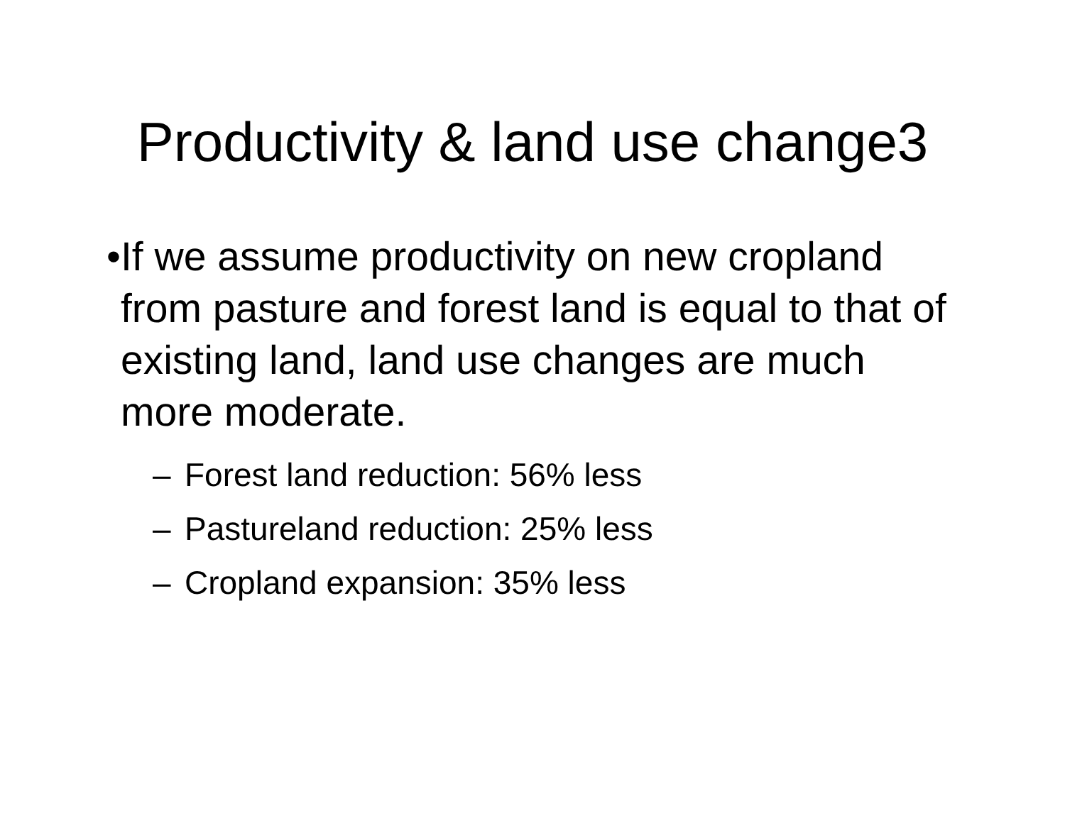Productivity & land use change3
• If we assume productivity on new cropland from pasture and forest land is equal to that of existing land, land use changes are much more moderate.
– Forest land reduction: 56% less
– Pastureland reduction: 25% less
– Cropland expansion: 35% less